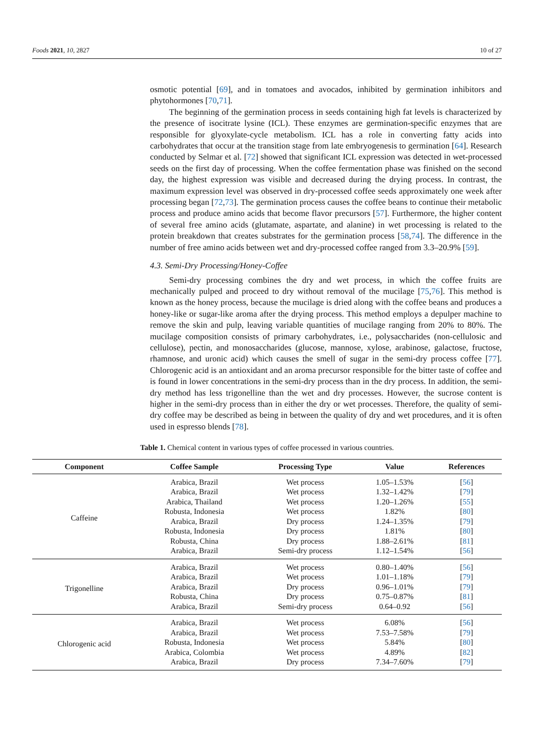Foods 2021, 10, 2827 10 of 27
osmotic potential [69], and in tomatoes and avocados, inhibited by germination inhibitors and phytohormones [70,71].
The beginning of the germination process in seeds containing high fat levels is characterized by the presence of isocitrate lysine (ICL). These enzymes are germination-specific enzymes that are responsible for glyoxylate-cycle metabolism. ICL has a role in converting fatty acids into carbohydrates that occur at the transition stage from late embryogenesis to germination [64]. Research conducted by Selmar et al. [72] showed that significant ICL expression was detected in wet-processed seeds on the first day of processing. When the coffee fermentation phase was finished on the second day, the highest expression was visible and decreased during the drying process. In contrast, the maximum expression level was observed in dry-processed coffee seeds approximately one week after processing began [72,73]. The germination process causes the coffee beans to continue their metabolic process and produce amino acids that become flavor precursors [57]. Furthermore, the higher content of several free amino acids (glutamate, aspartate, and alanine) in wet processing is related to the protein breakdown that creates substrates for the germination process [58,74]. The difference in the number of free amino acids between wet and dry-processed coffee ranged from 3.3–20.9% [59].
4.3. Semi-Dry Processing/Honey-Coffee
Semi-dry processing combines the dry and wet process, in which the coffee fruits are mechanically pulped and proceed to dry without removal of the mucilage [75,76]. This method is known as the honey process, because the mucilage is dried along with the coffee beans and produces a honey-like or sugar-like aroma after the drying process. This method employs a depulper machine to remove the skin and pulp, leaving variable quantities of mucilage ranging from 20% to 80%. The mucilage composition consists of primary carbohydrates, i.e., polysaccharides (non-cellulosic and cellulose), pectin, and monosaccharides (glucose, mannose, xylose, arabinose, galactose, fructose, rhamnose, and uronic acid) which causes the smell of sugar in the semi-dry process coffee [77]. Chlorogenic acid is an antioxidant and an aroma precursor responsible for the bitter taste of coffee and is found in lower concentrations in the semi-dry process than in the dry process. In addition, the semi-dry method has less trigonelline than the wet and dry processes. However, the sucrose content is higher in the semi-dry process than in either the dry or wet processes. Therefore, the quality of semi-dry coffee may be described as being in between the quality of dry and wet procedures, and it is often used in espresso blends [78].
Table 1. Chemical content in various types of coffee processed in various countries.
| Component | Coffee Sample | Processing Type | Value | References |
| --- | --- | --- | --- | --- |
| Caffeine | Arabica, Brazil | Wet process | 1.05–1.53% | [ 56 ] |
| | Arabica, Brazil | Wet process | 1.32–1.42% | [ 79 ] |
| | Arabica, Thailand | Wet process | 1.20–1.26% | [ 55 ] |
| | Robusta, Indonesia | Wet process | 1.82% | [ 80 ] |
| | Arabica, Brazil | Dry process | 1.24–1.35% | [ 79 ] |
| | Robusta, Indonesia | Dry process | 1.81% | [ 80 ] |
| | Robusta, China | Dry process | 1.88–2.61% | [ 81 ] |
| | Arabica, Brazil | Semi-dry process | 1.12–1.54% | [ 56 ] |
| Trigonelline | Arabica, Brazil | Wet process | 0.80–1.40% | [ 56 ] |
| | Arabica, Brazil | Wet process | 1.01–1.18% | [ 79 ] |
| | Arabica, Brazil | Dry process | 0.96–1.01% | [ 79 ] |
| | Robusta, China | Dry process | 0.75–0.87% | [ 81 ] |
| | Arabica, Brazil | Semi-dry process | 0.64–0.92 | [ 56 ] |
| Chlorogenic acid | Arabica, Brazil | Wet process | 6.08% | [ 56 ] |
| | Arabica, Brazil | Wet process | 7.53–7.58% | [ 79 ] |
| | Robusta, Indonesia | Wet process | 5.84% | [ 80 ] |
| | Arabica, Colombia | Wet process | 4.89% | [ 82 ] |
| | Arabica, Brazil | Dry process | 7.34–7.60% | [ 79 ] |